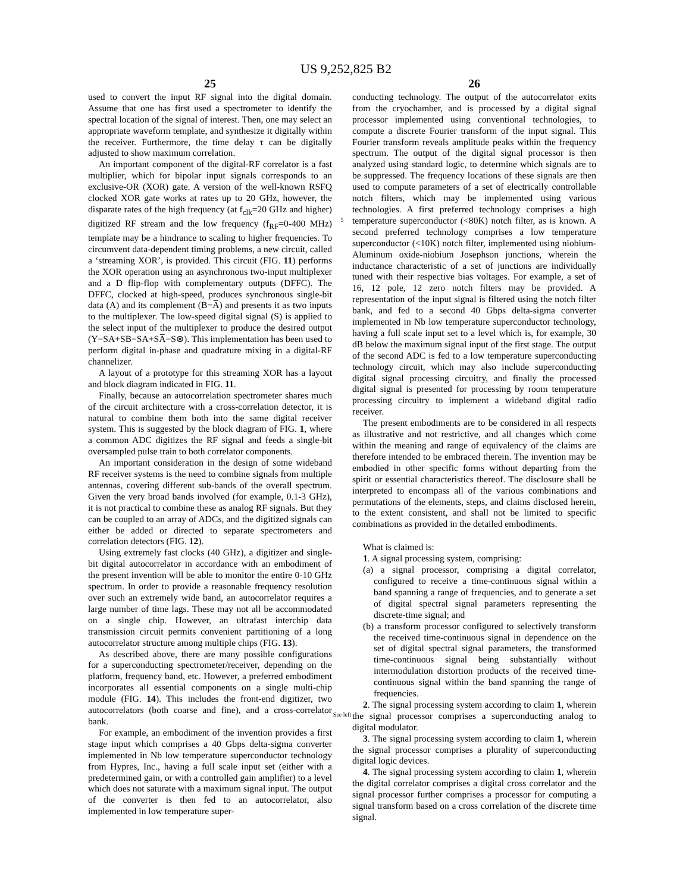US 9,252,825 B2
25
used to convert the input RF signal into the digital domain. Assume that one has first used a spectrometer to identify the spectral location of the signal of interest. Then, one may select an appropriate waveform template, and synthesize it digitally within the receiver. Furthermore, the time delay τ can be digitally adjusted to show maximum correlation.
An important component of the digital-RF correlator is a fast multiplier, which for bipolar input signals corresponds to an exclusive-OR (XOR) gate. A version of the well-known RSFQ clocked XOR gate works at rates up to 20 GHz, however, the disparate rates of the high frequency (at f<sub>clk</sub>=20 GHz and higher) digitized RF stream and the low frequency (f<sub>RF</sub>=0-400 MHz) template may be a hindrance to scaling to higher frequencies. To circumvent data-dependent timing problems, a new circuit, called a ‘streaming XOR’, is provided. This circuit (FIG. 11) performs the XOR operation using an asynchronous two-input multiplexer and a D flip-flop with complementary outputs (DFFC). The DFFC, clocked at high-speed, produces synchronous single-bit data (A) and its complement (B=A̅) and presents it as two inputs to the multiplexer. The low-speed digital signal (S) is applied to the select input of the multiplexer to produce the desired output (Y=SA+SB=SA+SA̅=S⊗). This implementation has been used to perform digital in-phase and quadrature mixing in a digital-RF channelizer.
A layout of a prototype for this streaming XOR has a layout and block diagram indicated in FIG. 11.
Finally, because an autocorrelation spectrometer shares much of the circuit architecture with a cross-correlation detector, it is natural to combine them both into the same digital receiver system. This is suggested by the block diagram of FIG. 1, where a common ADC digitizes the RF signal and feeds a single-bit oversampled pulse train to both correlator components.
An important consideration in the design of some wideband RF receiver systems is the need to combine signals from multiple antennas, covering different sub-bands of the overall spectrum. Given the very broad bands involved (for example, 0.1-3 GHz), it is not practical to combine these as analog RF signals. But they can be coupled to an array of ADCs, and the digitized signals can either be added or directed to separate spectrometers and correlation detectors (FIG. 12).
Using extremely fast clocks (40 GHz), a digitizer and single-bit digital autocorrelator in accordance with an embodiment of the present invention will be able to monitor the entire 0-10 GHz spectrum. In order to provide a reasonable frequency resolution over such an extremely wide band, an autocorrelator requires a large number of time lags. These may not all be accommodated on a single chip. However, an ultrafast interchip data transmission circuit permits convenient partitioning of a long autocorrelator structure among multiple chips (FIG. 13).
As described above, there are many possible configurations for a superconducting spectrometer/receiver, depending on the platform, frequency band, etc. However, a preferred embodiment incorporates all essential components on a single multi-chip module (FIG. 14). This includes the front-end digitizer, two autocorrelators (both coarse and fine), and a cross-correlator bank.
For example, an embodiment of the invention provides a first stage input which comprises a 40 Gbps delta-sigma converter implemented in Nb low temperature superconductor technology from Hypres, Inc., having a full scale input set (either with a predetermined gain, or with a controlled gain amplifier) to a level which does not saturate with a maximum signal input. The output of the converter is then fed to an autocorrelator, also implemented in low temperature super-
5
See left
26
conducting technology. The output of the autocorrelator exits from the cryochamber, and is processed by a digital signal processor implemented using conventional technologies, to compute a discrete Fourier transform of the input signal. This Fourier transform reveals amplitude peaks within the frequency spectrum. The output of the digital signal processor is then analyzed using standard logic, to determine which signals are to be suppressed. The frequency locations of these signals are then used to compute parameters of a set of electrically controllable notch filters, which may be implemented using various technologies. A first preferred technology comprises a high temperature superconductor (<80K) notch filter, as is known. A second preferred technology comprises a low temperature superconductor (<10K) notch filter, implemented using niobium-Aluminum oxide-niobium Josephson junctions, wherein the inductance characteristic of a set of junctions are individually tuned with their respective bias voltages. For example, a set of 16, 12 pole, 12 zero notch filters may be provided. A representation of the input signal is filtered using the notch filter bank, and fed to a second 40 Gbps delta-sigma converter implemented in Nb low temperature superconductor technology, having a full scale input set to a level which is, for example, 30 dB below the maximum signal input of the first stage. The output of the second ADC is fed to a low temperature superconducting technology circuit, which may also include superconducting digital signal processing circuitry, and finally the processed digital signal is presented for processing by room temperature processing circuitry to implement a wideband digital radio receiver.
The present embodiments are to be considered in all respects as illustrative and not restrictive, and all changes which come within the meaning and range of equivalency of the claims are therefore intended to be embraced therein. The invention may be embodied in other specific forms without departing from the spirit or essential characteristics thereof. The disclosure shall be interpreted to encompass all of the various combinations and permutations of the elements, steps, and claims disclosed herein, to the extent consistent, and shall not be limited to specific combinations as provided in the detailed embodiments.
What is claimed is:
1. A signal processing system, comprising:
(a) a signal processor, comprising a digital correlator, configured to receive a time-continuous signal within a band spanning a range of frequencies, and to generate a set of digital spectral signal parameters representing the discrete-time signal; and
(b) a transform processor configured to selectively transform the received time-continuous signal in dependence on the set of digital spectral signal parameters, the transformed time-continuous signal being substantially without intermodulation distortion products of the received time-continuous signal within the band spanning the range of frequencies.
2. The signal processing system according to claim 1, wherein the signal processor comprises a superconducting analog to digital modulator.
3. The signal processing system according to claim 1, wherein the signal processor comprises a plurality of superconducting digital logic devices.
4. The signal processing system according to claim 1, wherein the digital correlator comprises a digital cross correlator and the signal processor further comprises a processor for computing a signal transform based on a cross correlation of the discrete time signal.